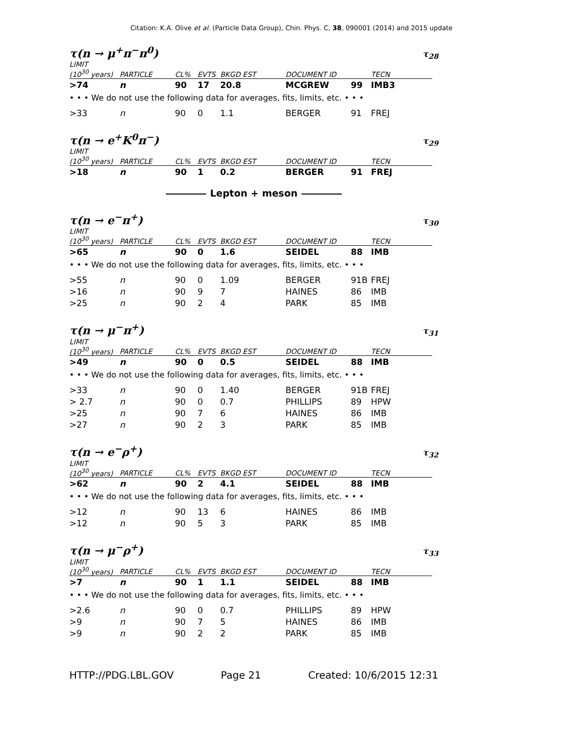Citation: K.A. Olive et al. (Particle Data Group), Chin. Phys. C, 38, 090001 (2014) and 2015 update
τ(n → μ<sup>+</sup>π<sup>−</sup>π<sup>0</sup>) τ<sub>28</sub>
| LIMIT (10<sup>30</sup> years) | PARTICLE | CL% | EVTS | BKGD EST | DOCUMENT ID | | TECN |
| --- | --- | --- | --- | --- | --- | --- | --- |
| >74 | n | 90 | 17 | 20.8 | MCGREW | 99 | IMB3 |
| • • • We do not use the following data for averages, fits, limits, etc. • • • | | | | | | | |
| >33 | n | 90 | 0 | 1.1 | BERGER | 91 | FREJ |
τ(n → e<sup>+</sup>K<sup>0</sup>π<sup>−</sup>) τ<sub>29</sub>
| LIMIT (10<sup>30</sup> years) | PARTICLE | CL% | EVTS | BKGD EST | DOCUMENT ID | | TECN |
| --- | --- | --- | --- | --- | --- | --- | --- |
| >18 | n | 90 | 1 | 0.2 | BERGER | 91 | FREJ |
Lepton + meson
τ(n → e<sup>−</sup>π<sup>+</sup>) τ<sub>30</sub>
| LIMIT (10<sup>30</sup> years) | PARTICLE | CL% | EVTS | BKGD EST | DOCUMENT ID | | TECN |
| --- | --- | --- | --- | --- | --- | --- | --- |
| >65 | n | 90 | 0 | 1.6 | SEIDEL | 88 | IMB |
| • • • We do not use the following data for averages, fits, limits, etc. • • • | | | | | | | |
| >55 | n | 90 | 0 | 1.09 | BERGER | 91B | FREJ |
| >16 | n | 90 | 9 | 7 | HAINES | 86 | IMB |
| >25 | n | 90 | 2 | 4 | PARK | 85 | IMB |
τ(n → μ<sup>−</sup>π<sup>+</sup>) τ<sub>31</sub>
| LIMIT (10<sup>30</sup> years) | PARTICLE | CL% | EVTS | BKGD EST | DOCUMENT ID | | TECN |
| --- | --- | --- | --- | --- | --- | --- | --- |
| >49 | n | 90 | 0 | 0.5 | SEIDEL | 88 | IMB |
| • • • We do not use the following data for averages, fits, limits, etc. • • • | | | | | | | |
| >33 | n | 90 | 0 | 1.40 | BERGER | 91B | FREJ |
| > 2.7 | n | 90 | 0 | 0.7 | PHILLIPS | 89 | HPW |
| >25 | n | 90 | 7 | 6 | HAINES | 86 | IMB |
| >27 | n | 90 | 2 | 3 | PARK | 85 | IMB |
τ(n → e<sup>−</sup>ρ<sup>+</sup>) τ<sub>32</sub>
| LIMIT (10<sup>30</sup> years) | PARTICLE | CL% | EVTS | BKGD EST | DOCUMENT ID | | TECN |
| --- | --- | --- | --- | --- | --- | --- | --- |
| >62 | n | 90 | 2 | 4.1 | SEIDEL | 88 | IMB |
| • • • We do not use the following data for averages, fits, limits, etc. • • • | | | | | | | |
| >12 | n | 90 | 13 | 6 | HAINES | 86 | IMB |
| >12 | n | 90 | 5 | 3 | PARK | 85 | IMB |
τ(n → μ<sup>−</sup>ρ<sup>+</sup>) τ<sub>33</sub>
| LIMIT (10<sup>30</sup> years) | PARTICLE | CL% | EVTS | BKGD EST | DOCUMENT ID | | TECN |
| --- | --- | --- | --- | --- | --- | --- | --- |
| >7 | n | 90 | 1 | 1.1 | SEIDEL | 88 | IMB |
| • • • We do not use the following data for averages, fits, limits, etc. • • • | | | | | | | |
| >2.6 | n | 90 | 0 | 0.7 | PHILLIPS | 89 | HPW |
| >9 | n | 90 | 7 | 5 | HAINES | 86 | IMB |
| >9 | n | 90 | 2 | 2 | PARK | 85 | IMB |
HTTP://PDG.LBL.GOV Page 21 Created: 10/6/2015 12:31